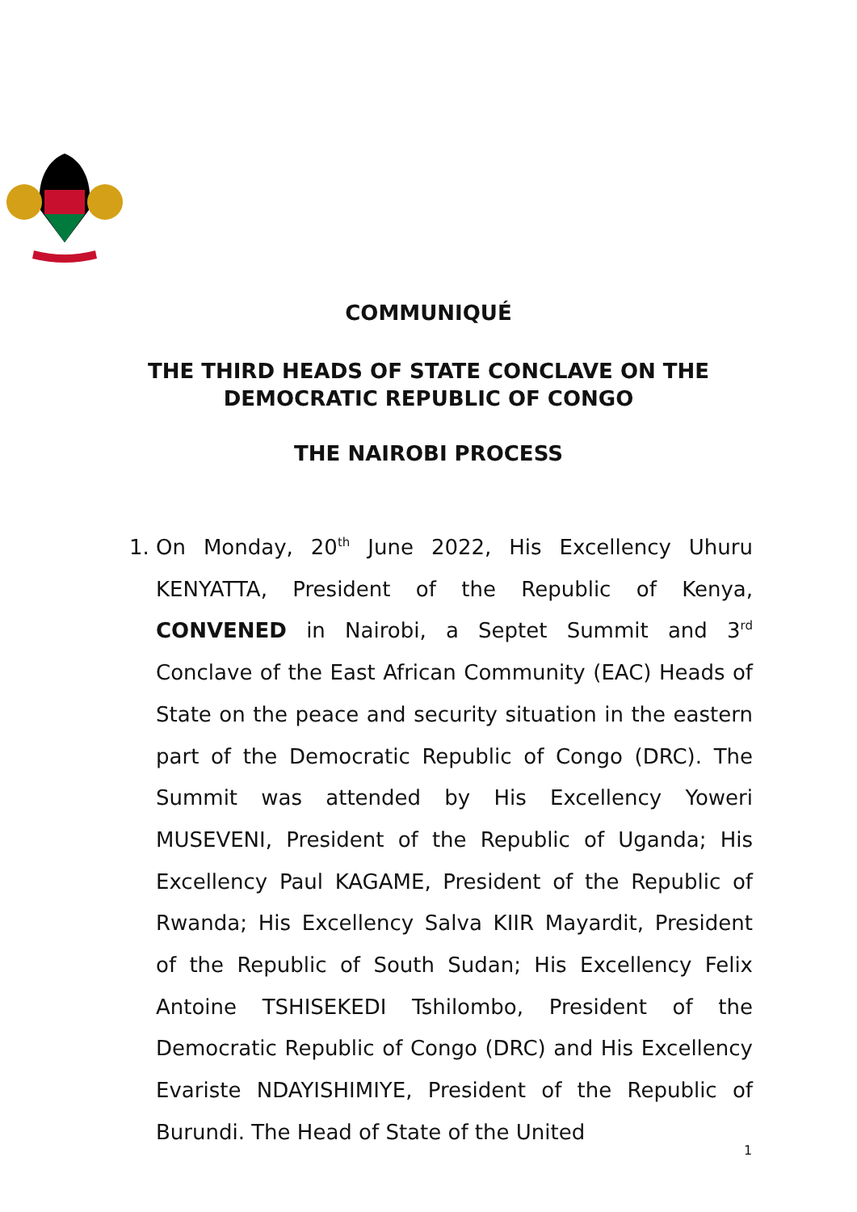COMMUNIQUÉ
THE THIRD HEADS OF STATE CONCLAVE ON THE
DEMOCRATIC REPUBLIC OF CONGO
THE NAIROBI PROCESS
1. On Monday, 20<sup>th</sup> June 2022, His Excellency Uhuru KENYATTA, President of the Republic of Kenya, CONVENED in Nairobi, a Septet Summit and 3<sup>rd</sup> Conclave of the East African Community (EAC) Heads of State on the peace and security situation in the eastern part of the Democratic Republic of Congo (DRC). The Summit was attended by His Excellency Yoweri MUSEVENI, President of the Republic of Uganda; His Excellency Paul KAGAME, President of the Republic of Rwanda; His Excellency Salva KIIR Mayardit, President of the Republic of South Sudan; His Excellency Felix Antoine TSHISEKEDI Tshilombo, President of the Democratic Republic of Congo (DRC) and His Excellency Evariste NDAYISHIMIYE, President of the Republic of Burundi. The Head of State of the United
1